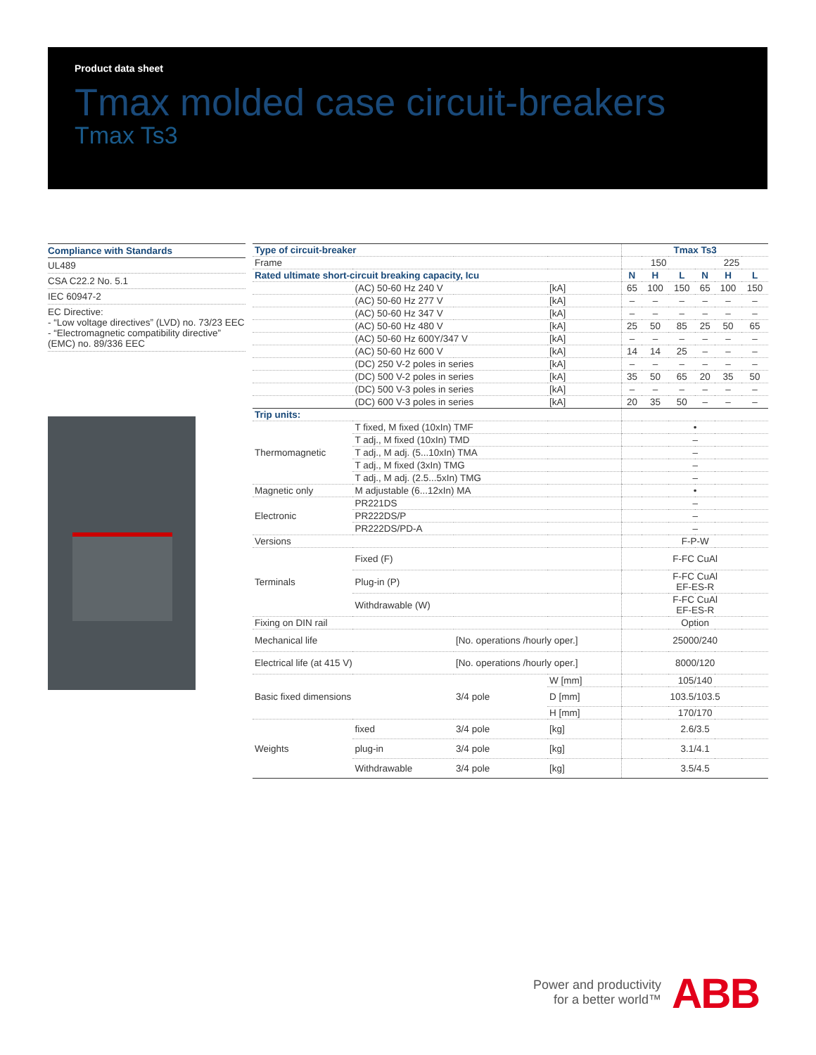Product data sheet
Tmax molded case circuit-breakers
Tmax Ts3
Compliance with Standards
UL489
CSA C22.2 No. 5.1
IEC 60947-2
EC Directive:
- “Low voltage directives” (LVD) no. 73/23 EEC
- “Electromagnetic compatibility directive” (EMC) no. 89/336 EEC
| Type of circuit-breaker | | | | Tmax Ts3 | | | | | |
| Frame | | | | 150 | | | 225 | | |
| Rated ultimate short-circuit breaking capacity, Icu | | | | N | H | L | N | H | L |
| | (AC) 50-60 Hz 240 V | | [kA] | 65 | 100 | 150 | 65 | 100 | 150 |
| | (AC) 50-60 Hz 277 V | | [kA] | – | – | – | – | – | – |
| | (AC) 50-60 Hz 347 V | | [kA] | – | – | – | – | – | – |
| | (AC) 50-60 Hz 480 V | | [kA] | 25 | 50 | 85 | 25 | 50 | 65 |
| | (AC) 50-60 Hz 600Y/347 V | | [kA] | – | – | – | – | – | – |
| | (AC) 50-60 Hz 600 V | | [kA] | 14 | 14 | 25 | – | – | – |
| | (DC) 250 V-2 poles in series | | [kA] | – | – | – | – | – | – |
| | (DC) 500 V-2 poles in series | | [kA] | 35 | 50 | 65 | 20 | 35 | 50 |
| | (DC) 500 V-3 poles in series | | [kA] | – | – | – | – | – | – |
| | (DC) 600 V-3 poles in series | | [kA] | 20 | 35 | 50 | – | – | – |
| Trip units: | | | | | | | | | |
| Thermomagnetic | T fixed, M fixed (10xIn) TMF | | | • | | | | | |
| | T adj., M fixed (10xIn) TMD | | | – | | | | | |
| | T adj., M adj. (5...10xIn) TMA | | | – | | | | | |
| | T adj., M fixed (3xIn) TMG | | | – | | | | | |
| | T adj., M adj. (2.5...5xIn) TMG | | | – | | | | | |
| Magnetic only | M adjustable (6...12xIn) MA | | | • | | | | | |
| Electronic | PR221DS | | | – | | | | | |
| | PR222DS/P | | | – | | | | | |
| | PR222DS/PD-A | | | – | | | | | |
| Versions | | | | F-P-W | | | | | |
| Terminals | Fixed (F) | | | F-FC CuAl | | | | | |
| | Plug-in (P) | | | F-FC CuAl EF-ES-R | | | | | |
| | Withdrawable (W) | | | F-FC CuAl EF-ES-R | | | | | |
| Fixing on DIN rail | | | | Option | | | | | |
| Mechanical life | | [No. operations /hourly oper.] | | 25000/240 | | | | | |
| Electrical life (at 415 V) | | [No. operations /hourly oper.] | | 8000/120 | | | | | |
| Basic fixed dimensions | | 3/4 pole | W [mm] | 105/140 | | | | | |
| | | | D [mm] | 103.5/103.5 | | | | | |
| | | | H [mm] | 170/170 | | | | | |
| Weights | fixed | 3/4 pole | [kg] | 2.6/3.5 | | | | | |
| | plug-in | 3/4 pole | [kg] | 3.1/4.1 | | | | | |
| | Withdrawable | 3/4 pole | [kg] | 3.5/4.5 | | | | | |
Power and productivity
for a better world™
ABB